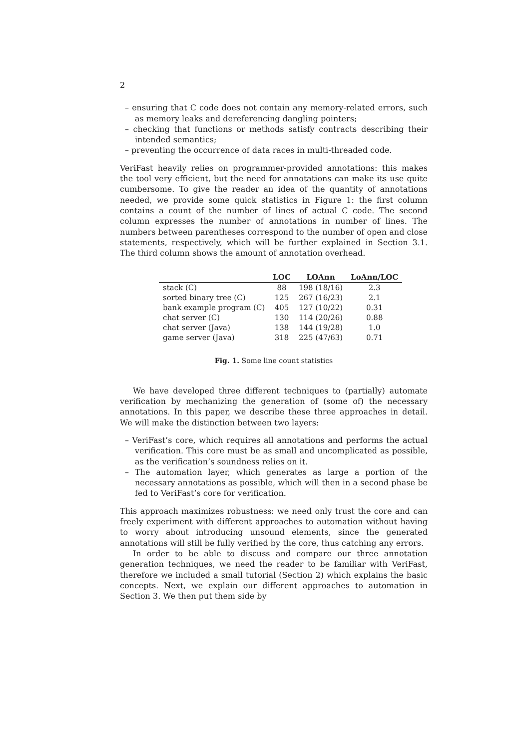2
– ensuring that C code does not contain any memory-related errors, such as memory leaks and dereferencing dangling pointers;
– checking that functions or methods satisfy contracts describing their intended semantics;
– preventing the occurrence of data races in multi-threaded code.
VeriFast heavily relies on programmer-provided annotations: this makes the tool very efficient, but the need for annotations can make its use quite cumbersome. To give the reader an idea of the quantity of annotations needed, we provide some quick statistics in Figure 1: the first column contains a count of the number of lines of actual C code. The second column expresses the number of annotations in number of lines. The numbers between parentheses correspond to the number of open and close statements, respectively, which will be further explained in Section 3.1. The third column shows the amount of annotation overhead.
| | LOC | LOAnn | LoAnn/LOC |
| --- | --- | --- | --- |
| stack (C) | 88 | 198 (18/16) | 2.3 |
| sorted binary tree (C) | 125 | 267 (16/23) | 2.1 |
| bank example program (C) | 405 | 127 (10/22) | 0.31 |
| chat server (C) | 130 | 114 (20/26) | 0.88 |
| chat server (Java) | 138 | 144 (19/28) | 1.0 |
| game server (Java) | 318 | 225 (47/63) | 0.71 |
Fig. 1. Some line count statistics
We have developed three different techniques to (partially) automate verification by mechanizing the generation of (some of) the necessary annotations. In this paper, we describe these three approaches in detail. We will make the distinction between two layers:
– VeriFast’s core, which requires all annotations and performs the actual verification. This core must be as small and uncomplicated as possible, as the verification’s soundness relies on it.
– The automation layer, which generates as large a portion of the necessary annotations as possible, which will then in a second phase be fed to VeriFast’s core for verification.
This approach maximizes robustness: we need only trust the core and can freely experiment with different approaches to automation without having to worry about introducing unsound elements, since the generated annotations will still be fully verified by the core, thus catching any errors.
In order to be able to discuss and compare our three annotation generation techniques, we need the reader to be familiar with VeriFast, therefore we included a small tutorial (Section 2) which explains the basic concepts. Next, we explain our different approaches to automation in Section 3. We then put them side by